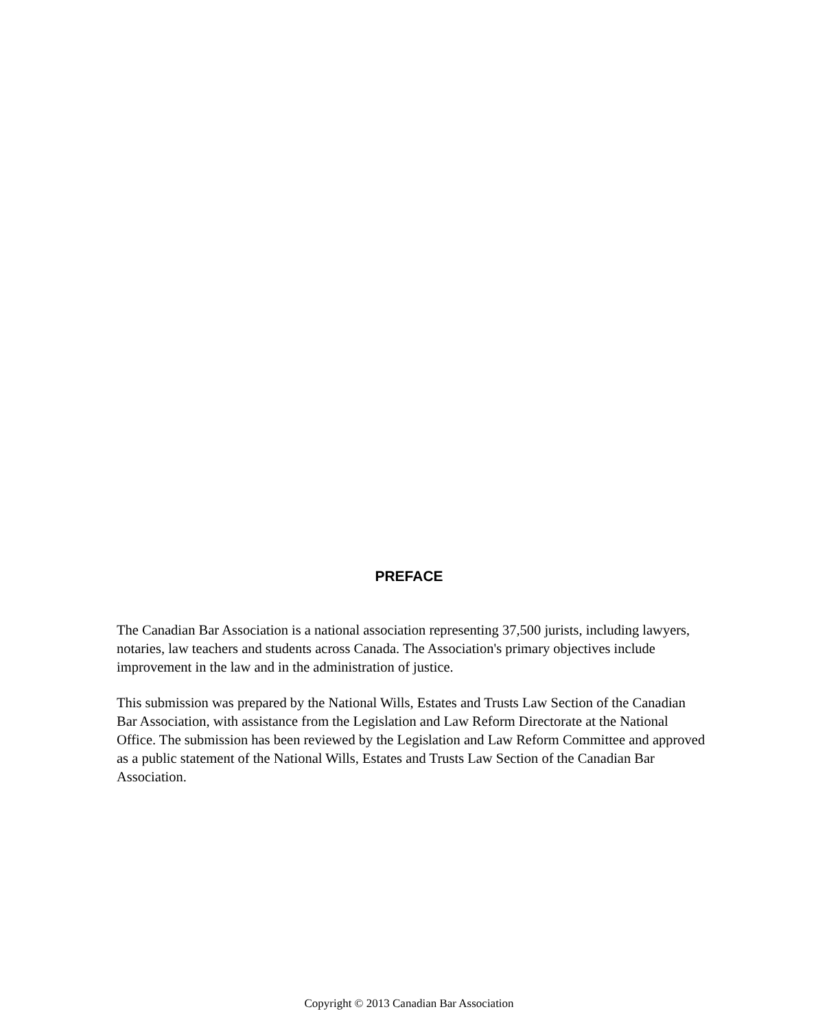PREFACE
The Canadian Bar Association is a national association representing 37,500 jurists, including lawyers, notaries, law teachers and students across Canada. The Association's primary objectives include improvement in the law and in the administration of justice.
This submission was prepared by the National Wills, Estates and Trusts Law Section of the Canadian Bar Association, with assistance from the Legislation and Law Reform Directorate at the National Office. The submission has been reviewed by the Legislation and Law Reform Committee and approved as a public statement of the National Wills, Estates and Trusts Law Section of the Canadian Bar Association.
Copyright © 2013 Canadian Bar Association